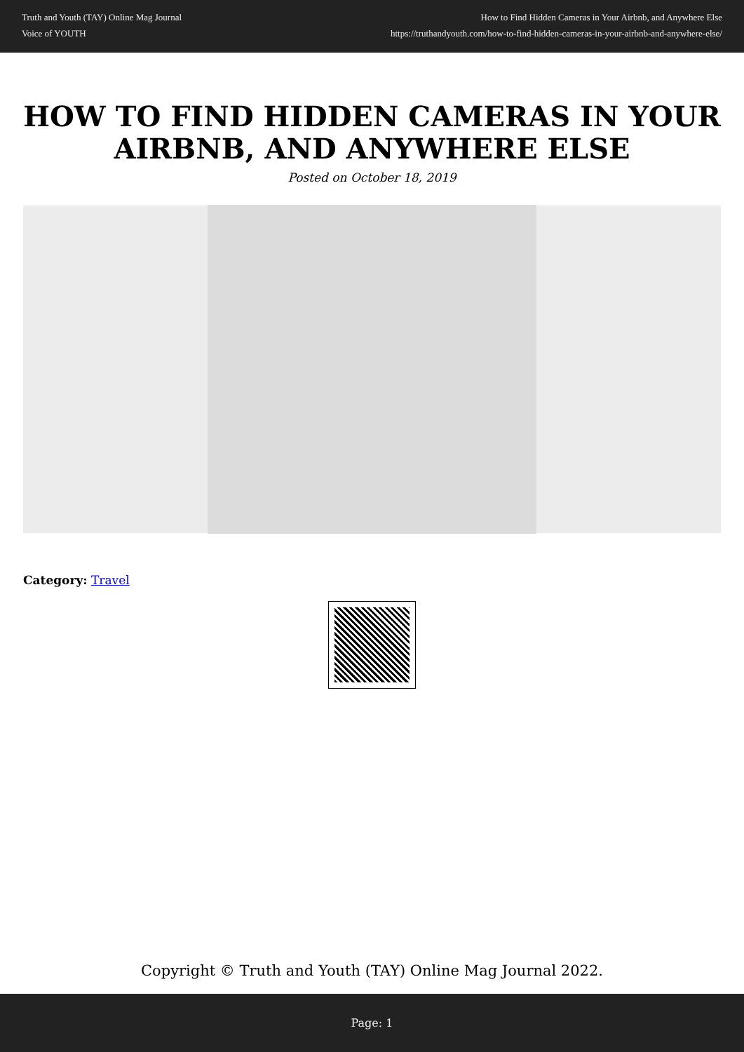Truth and Youth (TAY) Online Mag Journal
Voice of YOUTH
How to Find Hidden Cameras in Your Airbnb, and Anywhere Else
https://truthandyouth.com/how-to-find-hidden-cameras-in-your-airbnb-and-anywhere-else/
HOW TO FIND HIDDEN CAMERAS IN YOUR AIRBNB, AND ANYWHERE ELSE
Posted on October 18, 2019
Category: Travel
Copyright © Truth and Youth (TAY) Online Mag Journal 2022.
Page: 1